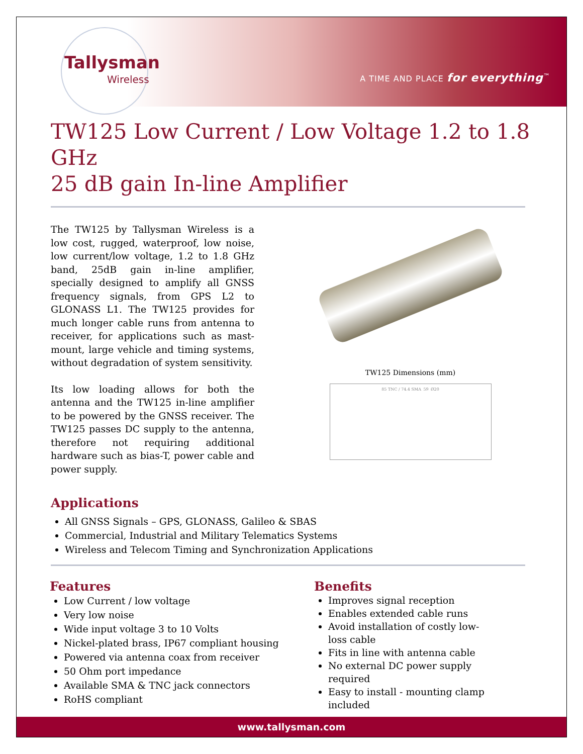Tallysman
Wireless
A TIME AND PLACE for everything<sup>™</sup>
TW125 Low Current / Low Voltage 1.2 to 1.8 GHz
25 dB gain In-line Amplifier
The TW125 by Tallysman Wireless is a low cost, rugged, waterproof, low noise, low current/low voltage, 1.2 to 1.8 GHz band, 25dB gain in-line amplifier, specially designed to amplify all GNSS frequency signals, from GPS L2 to GLONASS L1. The TW125 provides for much longer cable runs from antenna to receiver, for applications such as mast-mount, large vehicle and timing systems, without degradation of system sensitivity.
Its low loading allows for both the antenna and the TW125 in-line amplifier to be powered by the GNSS receiver. The TW125 passes DC supply to the antenna, therefore not requiring additional hardware such as bias-T, power cable and power supply.
TW125 Dimensions (mm)
85 TNC / 74.4 SMA 59 Ø20
Applications
All GNSS Signals – GPS, GLONASS, Galileo & SBAS
Commercial, Industrial and Military Telematics Systems
Wireless and Telecom Timing and Synchronization Applications
Features
Low Current / low voltage
Very low noise
Wide input voltage 3 to 10 Volts
Nickel-plated brass, IP67 compliant housing
Powered via antenna coax from receiver
50 Ohm port impedance
Available SMA & TNC jack connectors
RoHS compliant
Benefits
Improves signal reception
Enables extended cable runs
Avoid installation of costly low-loss cable
Fits in line with antenna cable
No external DC power supply required
Easy to install - mounting clamp included
www.tallysman.com